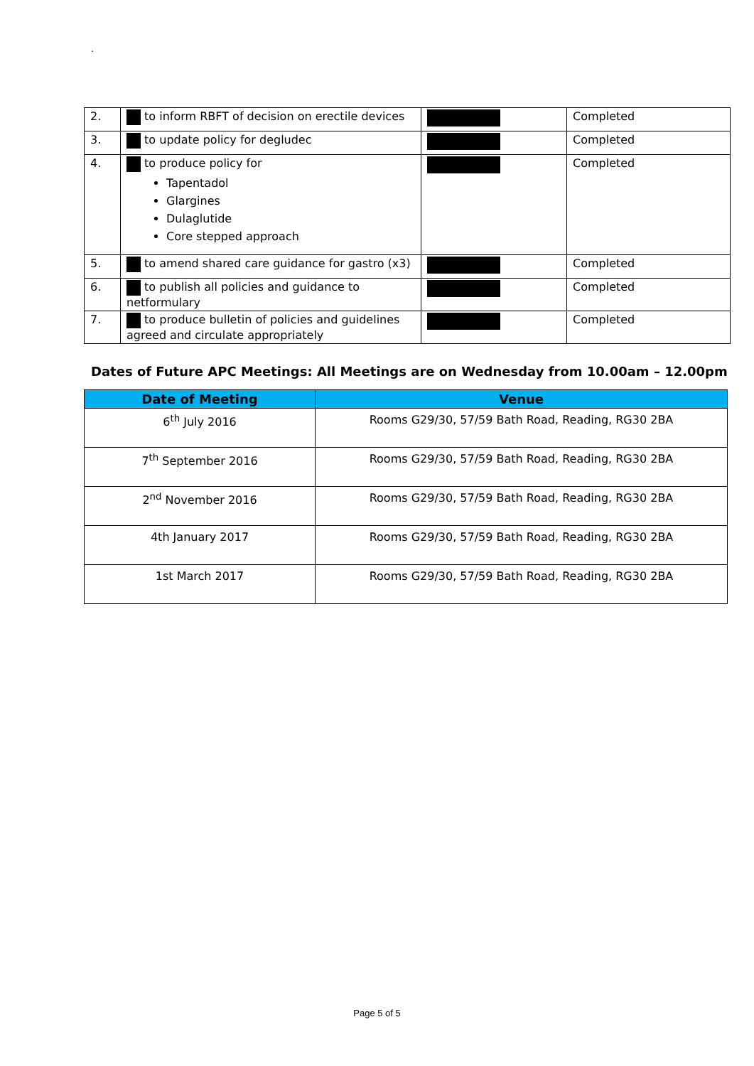.
| 2. | to inform RBFT of decision on erectile devices | | Completed |
| 3. | to update policy for degludec | | Completed |
| 4. | to produce policy for Tapentadol Glargines Dulaglutide Core stepped approach | | Completed |
| 5. | to amend shared care guidance for gastro (x3) | | Completed |
| 6. | to publish all policies and guidance to netformulary | | Completed |
| 7. | to produce bulletin of policies and guidelines agreed and circulate appropriately | | Completed |
Dates of Future APC Meetings: All Meetings are on Wednesday from 10.00am – 12.00pm
| Date of Meeting | Venue |
| --- | --- |
| 6<sup>th</sup> July 2016 | Rooms G29/30, 57/59 Bath Road, Reading, RG30 2BA |
| 7<sup>th</sup> September 2016 | Rooms G29/30, 57/59 Bath Road, Reading, RG30 2BA |
| 2<sup>nd</sup> November 2016 | Rooms G29/30, 57/59 Bath Road, Reading, RG30 2BA |
| 4th January 2017 | Rooms G29/30, 57/59 Bath Road, Reading, RG30 2BA |
| 1st March 2017 | Rooms G29/30, 57/59 Bath Road, Reading, RG30 2BA |
Page 5 of 5